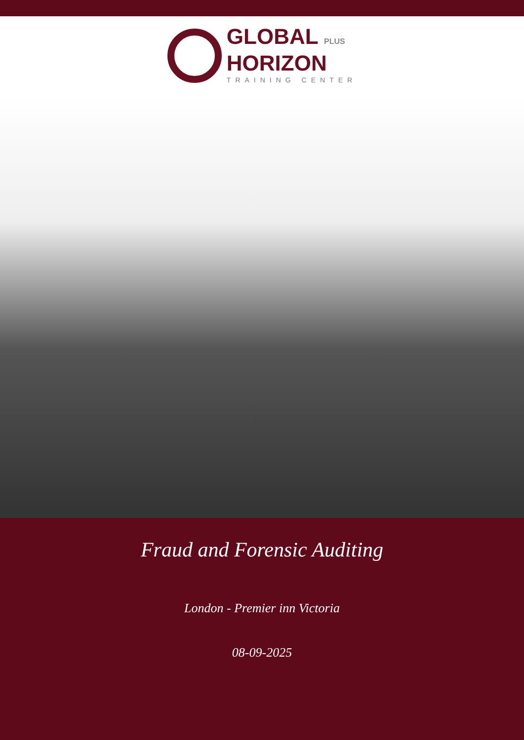GLOBAL PLUS
HORIZON
TRAINING CENTER
Fraud and Forensic Auditing
London - Premier inn Victoria
08-09-2025